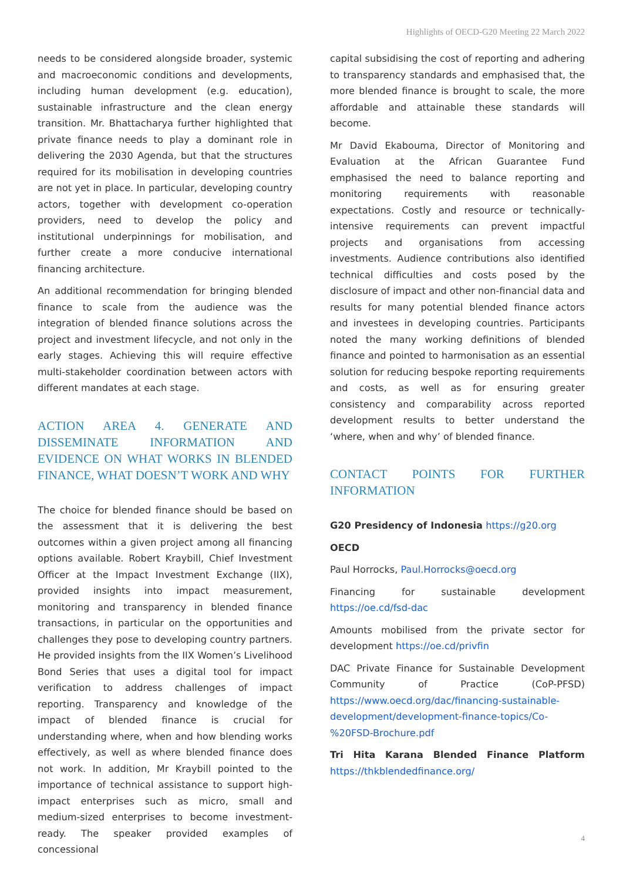Highlights of OECD-G20 Meeting 22 March 2022
needs to be considered alongside broader, systemic and macroeconomic conditions and developments, including human development (e.g. education), sustainable infrastructure and the clean energy transition. Mr. Bhattacharya further highlighted that private finance needs to play a dominant role in delivering the 2030 Agenda, but that the structures required for its mobilisation in developing countries are not yet in place. In particular, developing country actors, together with development co-operation providers, need to develop the policy and institutional underpinnings for mobilisation, and further create a more conducive international financing architecture.
An additional recommendation for bringing blended finance to scale from the audience was the integration of blended finance solutions across the project and investment lifecycle, and not only in the early stages. Achieving this will require effective multi-stakeholder coordination between actors with different mandates at each stage.
ACTION AREA 4. GENERATE AND DISSEMINATE INFORMATION AND EVIDENCE ON WHAT WORKS IN BLENDED FINANCE, WHAT DOESN’T WORK AND WHY
The choice for blended finance should be based on the assessment that it is delivering the best outcomes within a given project among all financing options available. Robert Kraybill, Chief Investment Officer at the Impact Investment Exchange (IIX), provided insights into impact measurement, monitoring and transparency in blended finance transactions, in particular on the opportunities and challenges they pose to developing country partners. He provided insights from the IIX Women’s Livelihood Bond Series that uses a digital tool for impact verification to address challenges of impact reporting. Transparency and knowledge of the impact of blended finance is crucial for understanding where, when and how blending works effectively, as well as where blended finance does not work. In addition, Mr Kraybill pointed to the importance of technical assistance to support high-impact enterprises such as micro, small and medium-sized enterprises to become investment-ready. The speaker provided examples of concessional
capital subsidising the cost of reporting and adhering to transparency standards and emphasised that, the more blended finance is brought to scale, the more affordable and attainable these standards will become.
Mr David Ekabouma, Director of Monitoring and Evaluation at the African Guarantee Fund emphasised the need to balance reporting and monitoring requirements with reasonable expectations. Costly and resource or technically-intensive requirements can prevent impactful projects and organisations from accessing investments. Audience contributions also identified technical difficulties and costs posed by the disclosure of impact and other non-financial data and results for many potential blended finance actors and investees in developing countries. Participants noted the many working definitions of blended finance and pointed to harmonisation as an essential solution for reducing bespoke reporting requirements and costs, as well as for ensuring greater consistency and comparability across reported development results to better understand the ‘where, when and why’ of blended finance.
CONTACT POINTS FOR FURTHER INFORMATION
G20 Presidency of Indonesia https://g20.org
OECD
Paul Horrocks, Paul.Horrocks@oecd.org
Financing for sustainable development https://oe.cd/fsd-dac
Amounts mobilised from the private sector for development https://oe.cd/privfin
DAC Private Finance for Sustainable Development Community of Practice (CoP-PFSD) https://www.oecd.org/dac/financing-sustainable-development/development-finance-topics/Co-%20FSD-Brochure.pdf
Tri Hita Karana Blended Finance Platform https://thkblendedfinance.org/
4